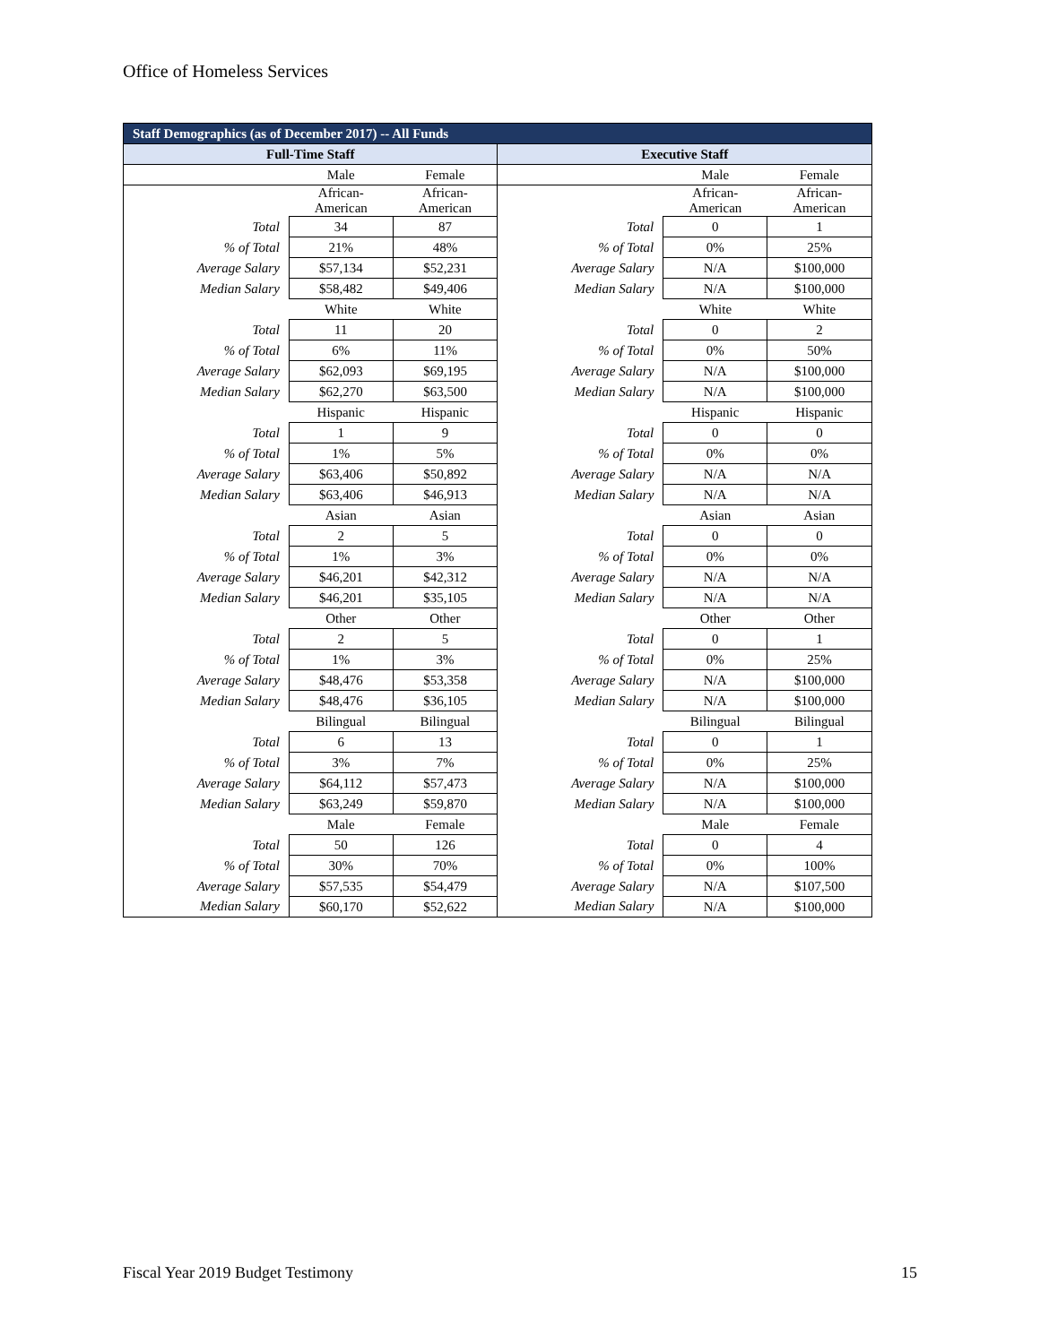Office of Homeless Services
| Staff Demographics (as of December 2017) -- All Funds | | | | | |
| --- | --- | --- | --- | --- | --- |
| Full-Time Staff | | | Executive Staff | | |
| | Male | Female | | Male | Female |
| | African- American | African- American | | African- American | African- American |
| Total | 34 | 87 | Total | 0 | 1 |
| % of Total | 21% | 48% | % of Total | 0% | 25% |
| Average Salary | $57,134 | $52,231 | Average Salary | N/A | $100,000 |
| Median Salary | $58,482 | $49,406 | Median Salary | N/A | $100,000 |
| | White | White | | White | White |
| Total | 11 | 20 | Total | 0 | 2 |
| % of Total | 6% | 11% | % of Total | 0% | 50% |
| Average Salary | $62,093 | $69,195 | Average Salary | N/A | $100,000 |
| Median Salary | $62,270 | $63,500 | Median Salary | N/A | $100,000 |
| | Hispanic | Hispanic | | Hispanic | Hispanic |
| Total | 1 | 9 | Total | 0 | 0 |
| % of Total | 1% | 5% | % of Total | 0% | 0% |
| Average Salary | $63,406 | $50,892 | Average Salary | N/A | N/A |
| Median Salary | $63,406 | $46,913 | Median Salary | N/A | N/A |
| | Asian | Asian | | Asian | Asian |
| Total | 2 | 5 | Total | 0 | 0 |
| % of Total | 1% | 3% | % of Total | 0% | 0% |
| Average Salary | $46,201 | $42,312 | Average Salary | N/A | N/A |
| Median Salary | $46,201 | $35,105 | Median Salary | N/A | N/A |
| | Other | Other | | Other | Other |
| Total | 2 | 5 | Total | 0 | 1 |
| % of Total | 1% | 3% | % of Total | 0% | 25% |
| Average Salary | $48,476 | $53,358 | Average Salary | N/A | $100,000 |
| Median Salary | $48,476 | $36,105 | Median Salary | N/A | $100,000 |
| | Bilingual | Bilingual | | Bilingual | Bilingual |
| Total | 6 | 13 | Total | 0 | 1 |
| % of Total | 3% | 7% | % of Total | 0% | 25% |
| Average Salary | $64,112 | $57,473 | Average Salary | N/A | $100,000 |
| Median Salary | $63,249 | $59,870 | Median Salary | N/A | $100,000 |
| | Male | Female | | Male | Female |
| Total | 50 | 126 | Total | 0 | 4 |
| % of Total | 30% | 70% | % of Total | 0% | 100% |
| Average Salary | $57,535 | $54,479 | Average Salary | N/A | $107,500 |
| Median Salary | $60,170 | $52,622 | Median Salary | N/A | $100,000 |
Fiscal Year 2019 Budget Testimony 15